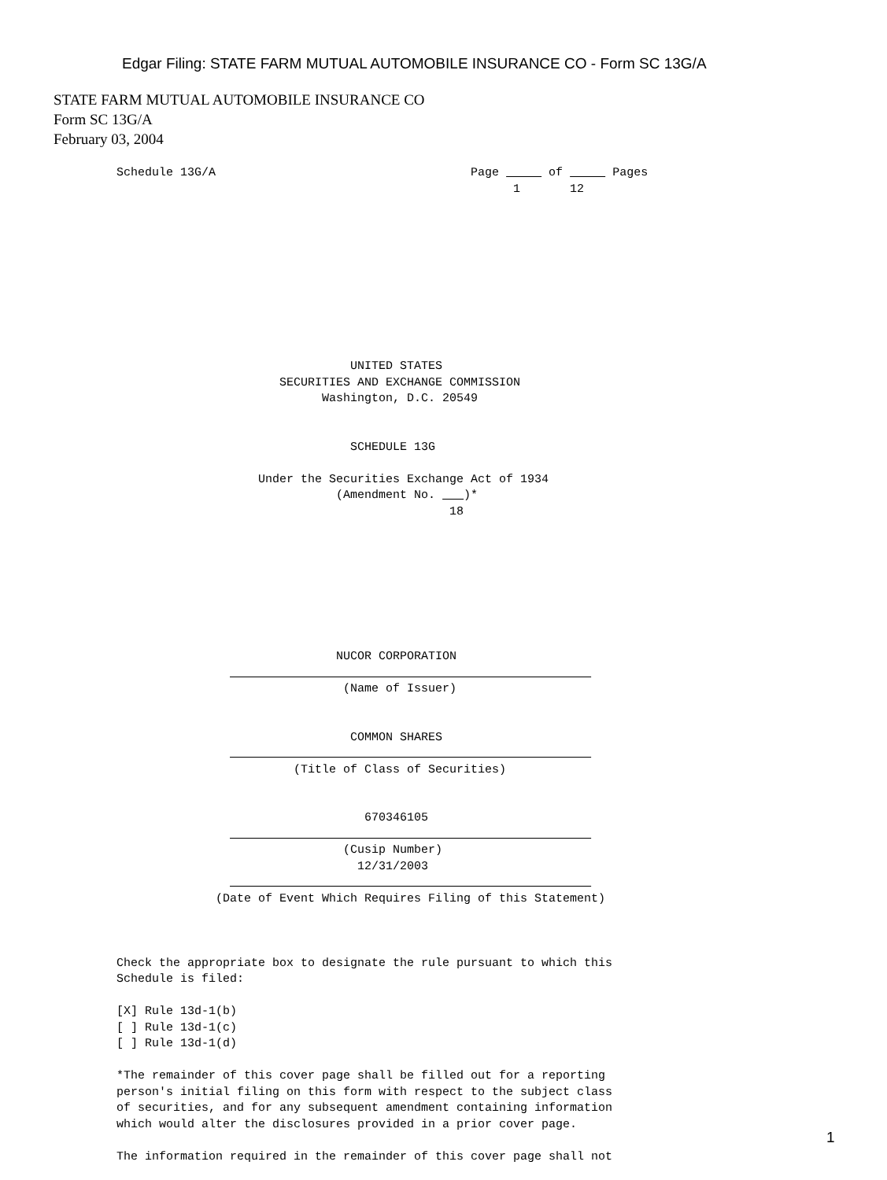Edgar Filing: STATE FARM MUTUAL AUTOMOBILE INSURANCE CO - Form SC 13G/A
STATE FARM MUTUAL AUTOMOBILE INSURANCE CO
Form SC 13G/A
February 03, 2004
Schedule 13G/A Page of Pages 1 12 UNITED STATES SECURITIES AND EXCHANGE COMMISSION Washington, D.C. 20549 SCHEDULE 13G Under the Securities Exchange Act of 1934 (Amendment No. )* 18 NUCOR CORPORATION (Name of Issuer) COMMON SHARES (Title of Class of Securities) 670346105 (Cusip Number) 12/31/2003 (Date of Event Which Requires Filing of this Statement) Check the appropriate box to designate the rule pursuant to which this Schedule is filed: [X] Rule 13d-1(b) [ ] Rule 13d-1(c) [ ] Rule 13d-1(d) *The remainder of this cover page shall be filled out for a reporting person's initial filing on this form with respect to the subject class of securities, and for any subsequent amendment containing information which would alter the disclosures provided in a prior cover page. The information required in the remainder of this cover page shall not
1